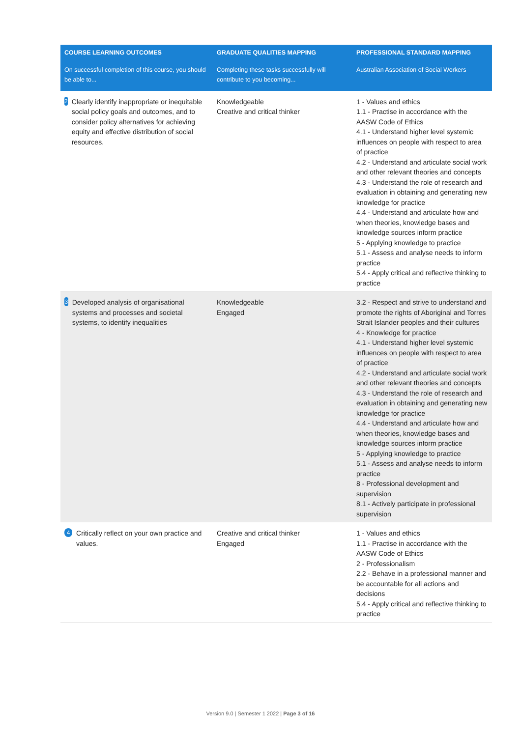| COURSE LEARNING OUTCOMES On successful completion of this course, you should be able to... | GRADUATE QUALITIES MAPPING Completing these tasks successfully will contribute to you becoming... | PROFESSIONAL STANDARD MAPPING Australian Association of Social Workers |
| --- | --- | --- |
| 2 Clearly identify inappropriate or inequitable social policy goals and outcomes, and to consider policy alternatives for achieving equity and effective distribution of social resources. | Knowledgeable Creative and critical thinker | 1 - Values and ethics 1.1 - Practise in accordance with the AASW Code of Ethics 4.1 - Understand higher level systemic influences on people with respect to area of practice 4.2 - Understand and articulate social work and other relevant theories and concepts 4.3 - Understand the role of research and evaluation in obtaining and generating new knowledge for practice 4.4 - Understand and articulate how and when theories, knowledge bases and knowledge sources inform practice 5 - Applying knowledge to practice 5.1 - Assess and analyse needs to inform practice 5.4 - Apply critical and reflective thinking to practice |
| 3 Developed analysis of organisational systems and processes and societal systems, to identify inequalities | Knowledgeable Engaged | 3.2 - Respect and strive to understand and promote the rights of Aboriginal and Torres Strait Islander peoples and their cultures 4 - Knowledge for practice 4.1 - Understand higher level systemic influences on people with respect to area of practice 4.2 - Understand and articulate social work and other relevant theories and concepts 4.3 - Understand the role of research and evaluation in obtaining and generating new knowledge for practice 4.4 - Understand and articulate how and when theories, knowledge bases and knowledge sources inform practice 5 - Applying knowledge to practice 5.1 - Assess and analyse needs to inform practice 8 - Professional development and supervision 8.1 - Actively participate in professional supervision |
| 4 Critically reflect on your own practice and values. | Creative and critical thinker Engaged | 1 - Values and ethics 1.1 - Practise in accordance with the AASW Code of Ethics 2 - Professionalism 2.2 - Behave in a professional manner and be accountable for all actions and decisions 5.4 - Apply critical and reflective thinking to practice |
Version 9.0 | Semester 1 2022 | Page 3 of 16